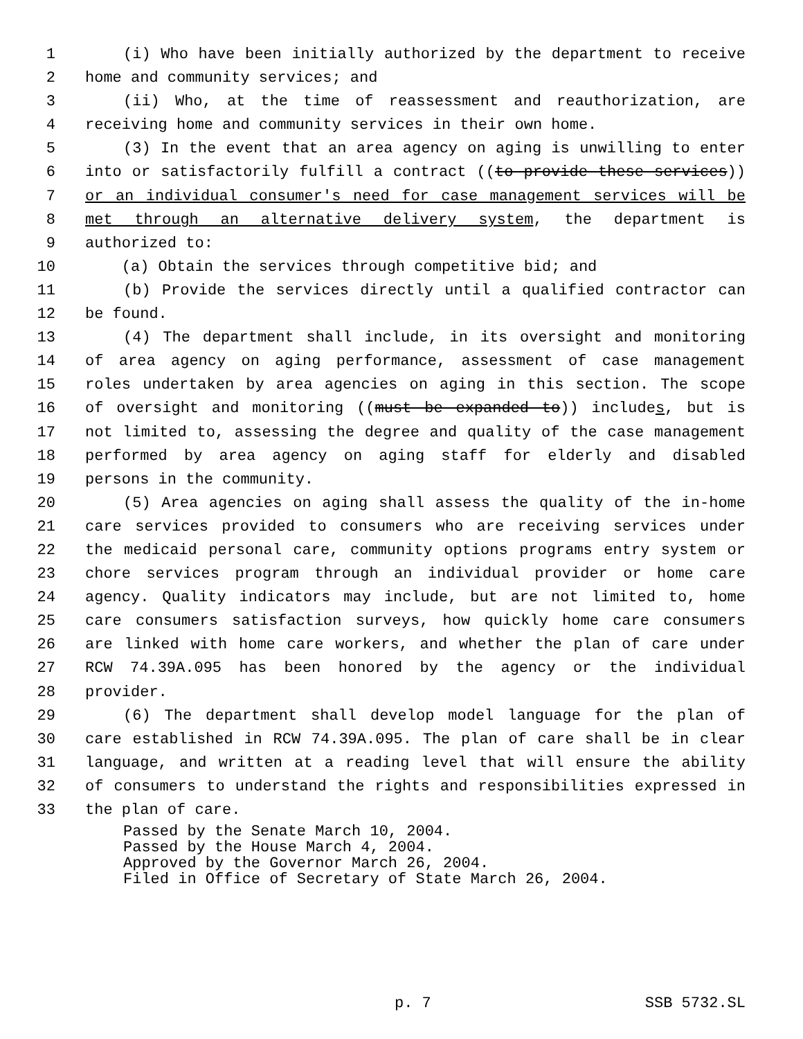1 (i) Who have been initially authorized by the department to receive
2 home and community services; and
3 (ii) Who, at the time of reassessment and reauthorization, are
4 receiving home and community services in their own home.
5 (3) In the event that an area agency on aging is unwilling to enter
6 into or satisfactorily fulfill a contract ((to provide these services))
7 or an individual consumer's need for case management services will be
8 met through an alternative delivery system, the department is
9 authorized to:
10 (a) Obtain the services through competitive bid; and
11 (b) Provide the services directly until a qualified contractor can
12 be found.
13 (4) The department shall include, in its oversight and monitoring
14 of area agency on aging performance, assessment of case management
15 roles undertaken by area agencies on aging in this section. The scope
16 of oversight and monitoring ((must be expanded to)) includes, but is
17 not limited to, assessing the degree and quality of the case management
18 performed by area agency on aging staff for elderly and disabled
19 persons in the community.
20 (5) Area agencies on aging shall assess the quality of the in-home
21 care services provided to consumers who are receiving services under
22 the medicaid personal care, community options programs entry system or
23 chore services program through an individual provider or home care
24 agency. Quality indicators may include, but are not limited to, home
25 care consumers satisfaction surveys, how quickly home care consumers
26 are linked with home care workers, and whether the plan of care under
27 RCW 74.39A.095 has been honored by the agency or the individual
28 provider.
29 (6) The department shall develop model language for the plan of
30 care established in RCW 74.39A.095. The plan of care shall be in clear
31 language, and written at a reading level that will ensure the ability
32 of consumers to understand the rights and responsibilities expressed in
33 the plan of care.
Passed by the Senate March 10, 2004. Passed by the House March 4, 2004. Approved by the Governor March 26, 2004. Filed in Office of Secretary of State March 26, 2004.
p. 7 SSB 5732.SL